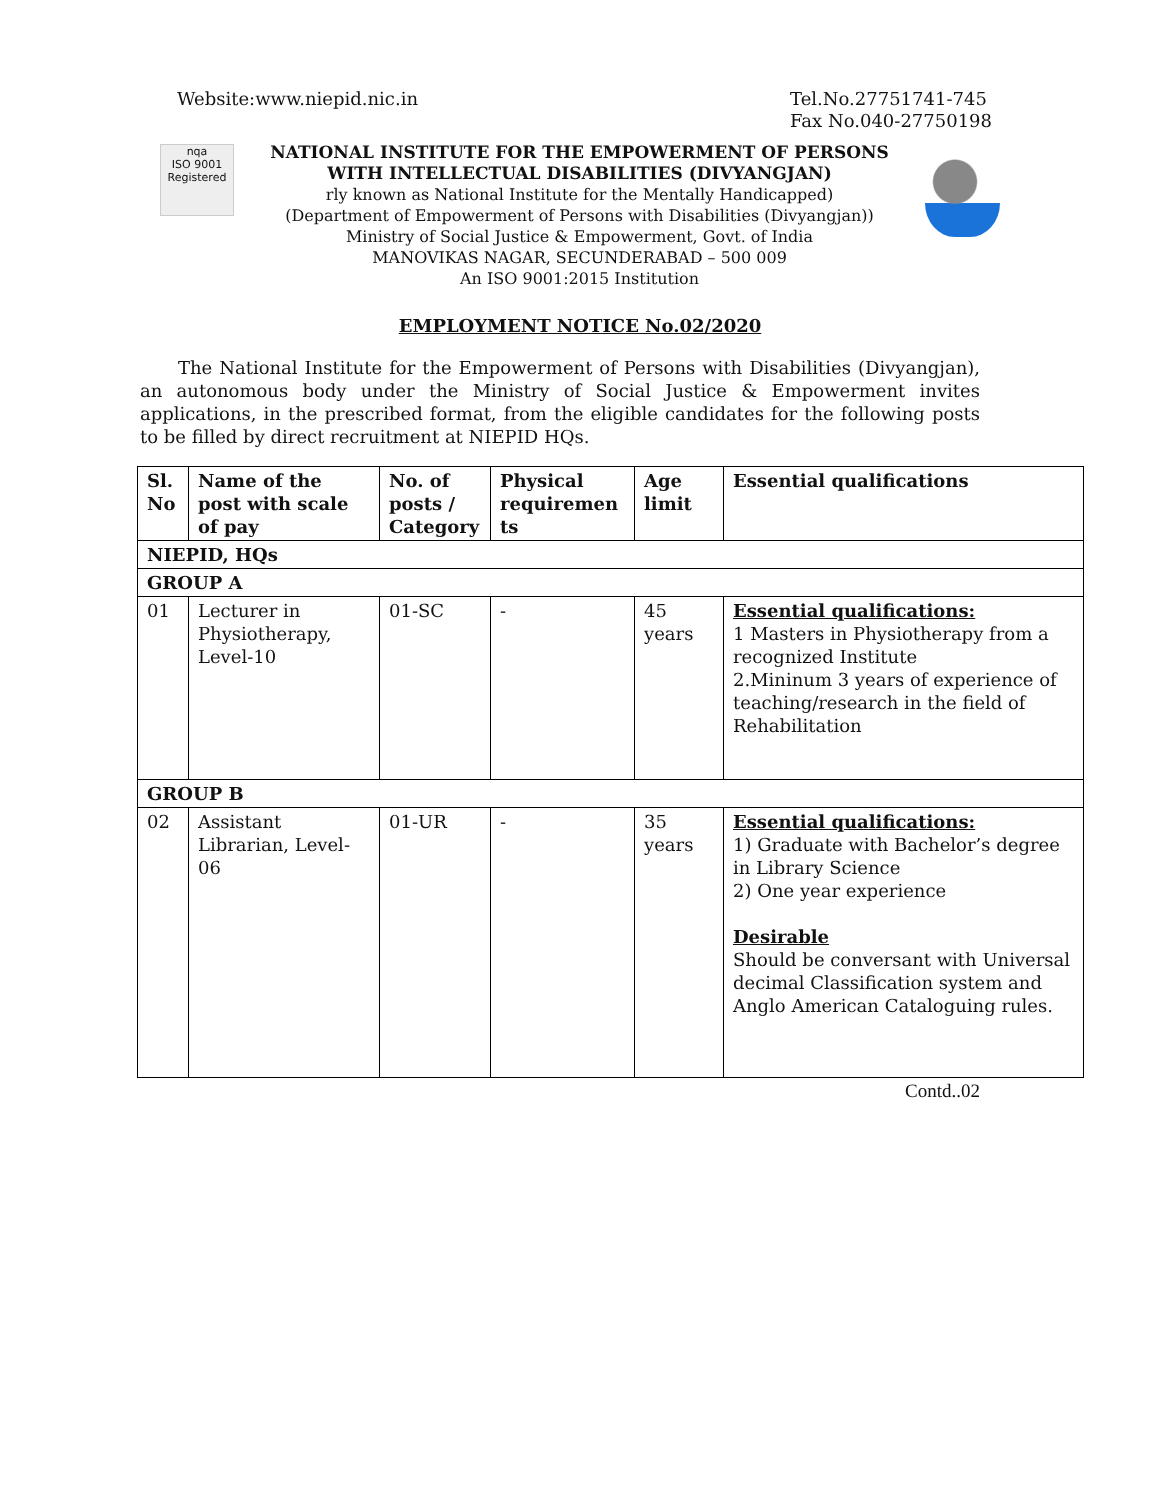Website:www.niepid.nic.in Tel.No.27751741-745
Fax No.040-27750198
nqa
ISO 9001
Registered
NATIONAL INSTITUTE FOR THE EMPOWERMENT OF PERSONS
WITH INTELLECTUAL DISABILITIES (DIVYANGJAN)
rly known as National Institute for the Mentally Handicapped)
(Department of Empowerment of Persons with Disabilities (Divyangjan))
Ministry of Social Justice & Empowerment, Govt. of India
MANOVIKAS NAGAR, SECUNDERABAD – 500 009
An ISO 9001:2015 Institution
EMPLOYMENT NOTICE No.02/2020
The National Institute for the Empowerment of Persons with Disabilities (Divyangjan), an autonomous body under the Ministry of Social Justice & Empowerment invites applications, in the prescribed format, from the eligible candidates for the following posts to be filled by direct recruitment at NIEPID HQs.
| Sl. No | Name of the post with scale of pay | No. of posts / Category | Physical requiremen ts | Age limit | Essential qualifications |
| --- | --- | --- | --- | --- | --- |
| NIEPID, HQs | | | | | |
| GROUP A | | | | | |
| 01 | Lecturer in Physiotherapy, Level-10 | 01-SC | - | 45 years | Essential qualifications: 1 Masters in Physiotherapy from a recognized Institute 2.Mininum 3 years of experience of teaching/research in the field of Rehabilitation |
| GROUP B | | | | | |
| 02 | Assistant Librarian, Level-06 | 01-UR | - | 35 years | Essential qualifications: 1) Graduate with Bachelor’s degree in Library Science 2) One year experience Desirable Should be conversant with Universal decimal Classification system and Anglo American Cataloguing rules. |
Contd..02